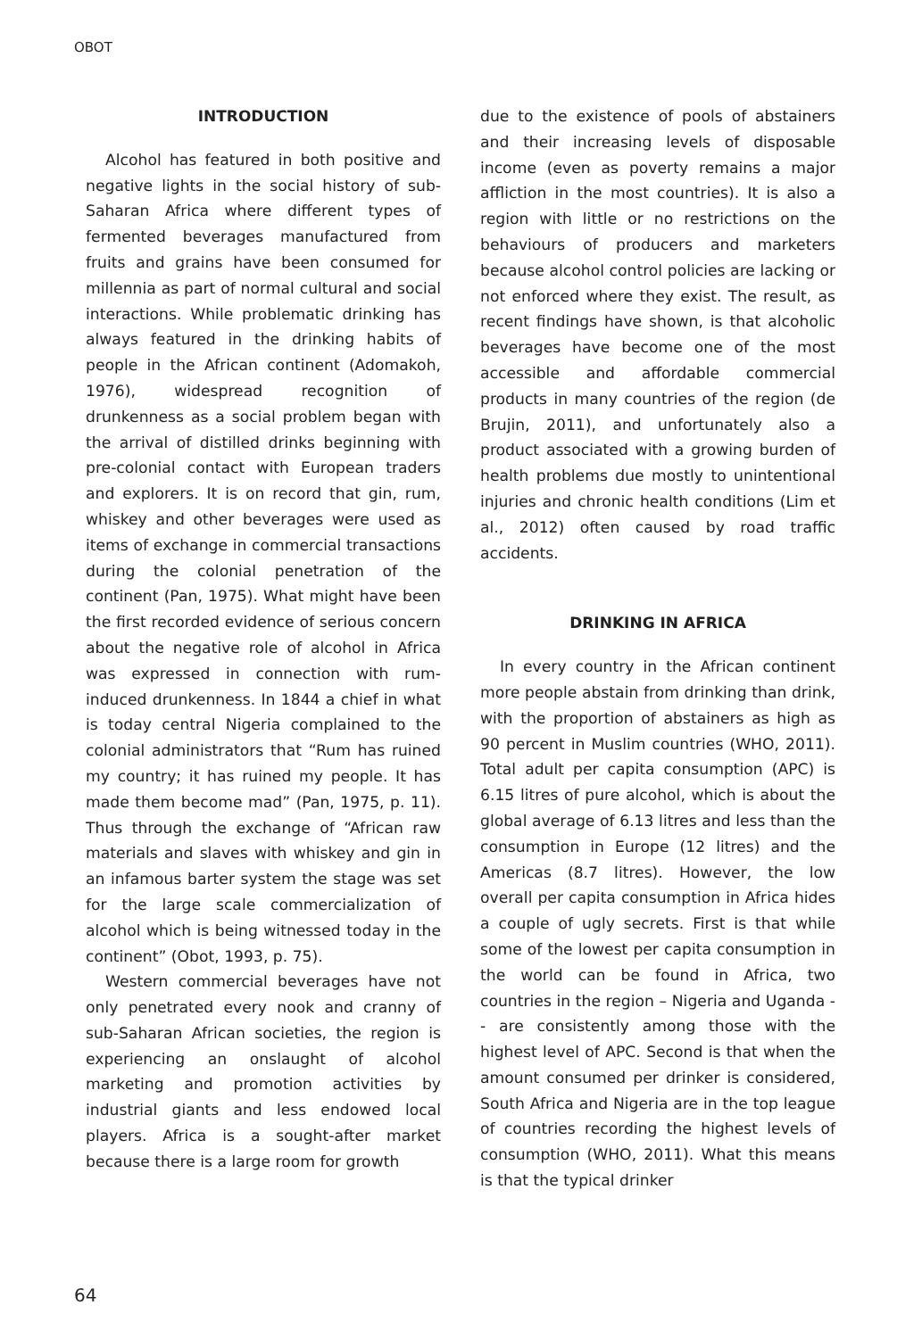OBOT
INTRODUCTION
Alcohol has featured in both positive and negative lights in the social history of sub-Saharan Africa where different types of fermented beverages manufactured from fruits and grains have been consumed for millennia as part of normal cultural and social interactions. While problematic drinking has always featured in the drinking habits of people in the African continent (Adomakoh, 1976), widespread recognition of drunkenness as a social problem began with the arrival of distilled drinks beginning with pre-colonial contact with European traders and explorers. It is on record that gin, rum, whiskey and other beverages were used as items of exchange in commercial transactions during the colonial penetration of the continent (Pan, 1975). What might have been the first recorded evidence of serious concern about the negative role of alcohol in Africa was expressed in connection with rum-induced drunkenness. In 1844 a chief in what is today central Nigeria complained to the colonial administrators that “Rum has ruined my country; it has ruined my people. It has made them become mad” (Pan, 1975, p. 11). Thus through the exchange of “African raw materials and slaves with whiskey and gin in an infamous barter system the stage was set for the large scale commercialization of alcohol which is being witnessed today in the continent” (Obot, 1993, p. 75).
Western commercial beverages have not only penetrated every nook and cranny of sub-Saharan African societies, the region is experiencing an onslaught of alcohol marketing and promotion activities by industrial giants and less endowed local players. Africa is a sought-after market because there is a large room for growth
due to the existence of pools of abstainers and their increasing levels of disposable income (even as poverty remains a major affliction in the most countries). It is also a region with little or no restrictions on the behaviours of producers and marketers because alcohol control policies are lacking or not enforced where they exist. The result, as recent findings have shown, is that alcoholic beverages have become one of the most accessible and affordable commercial products in many countries of the region (de Brujin, 2011), and unfortunately also a product associated with a growing burden of health problems due mostly to unintentional injuries and chronic health conditions (Lim et al., 2012) often caused by road traffic accidents.
DRINKING IN AFRICA
In every country in the African continent more people abstain from drinking than drink, with the proportion of abstainers as high as 90 percent in Muslim countries (WHO, 2011). Total adult per capita consumption (APC) is 6.15 litres of pure alcohol, which is about the global average of 6.13 litres and less than the consumption in Europe (12 litres) and the Americas (8.7 litres). However, the low overall per capita consumption in Africa hides a couple of ugly secrets. First is that while some of the lowest per capita consumption in the world can be found in Africa, two countries in the region – Nigeria and Uganda -- are consistently among those with the highest level of APC. Second is that when the amount consumed per drinker is considered, South Africa and Nigeria are in the top league of countries recording the highest levels of consumption (WHO, 2011). What this means is that the typical drinker
64